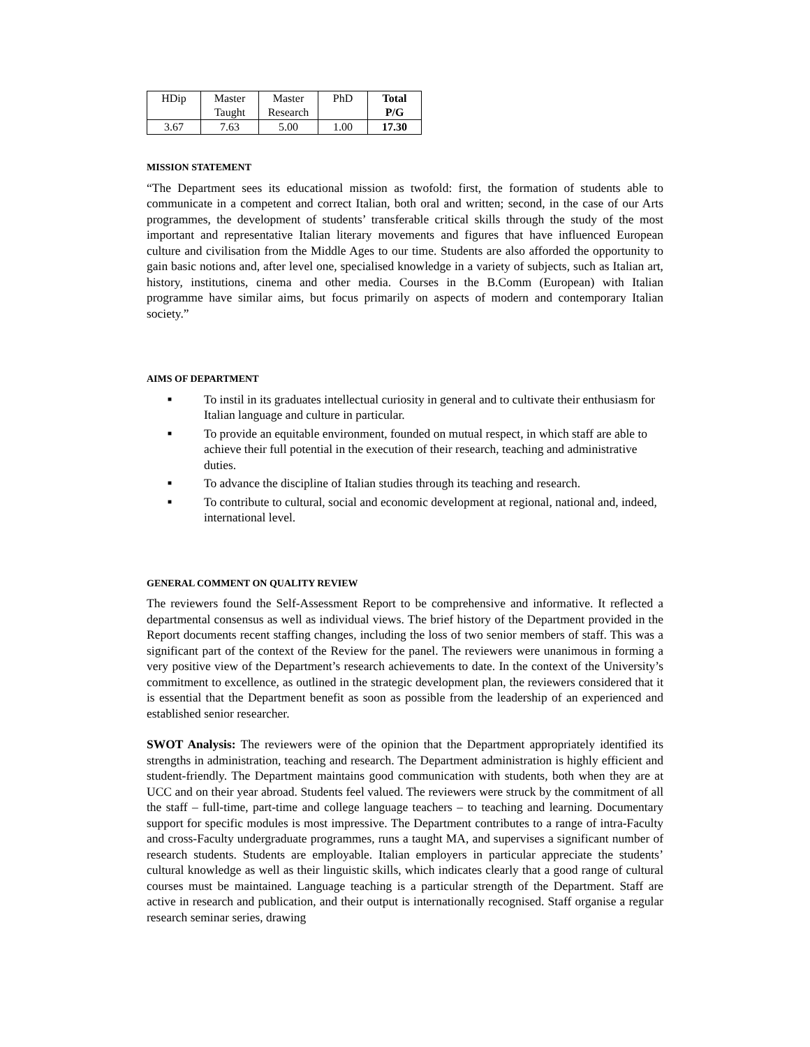| HDip | Master Taught | Master Research | PhD | Total P/G |
| 3.67 | 7.63 | 5.00 | 1.00 | 17.30 |
MISSION STATEMENT
“The Department sees its educational mission as twofold: first, the formation of students able to communicate in a competent and correct Italian, both oral and written; second, in the case of our Arts programmes, the development of students’ transferable critical skills through the study of the most important and representative Italian literary movements and figures that have influenced European culture and civilisation from the Middle Ages to our time. Students are also afforded the opportunity to gain basic notions and, after level one, specialised knowledge in a variety of subjects, such as Italian art, history, institutions, cinema and other media. Courses in the B.Comm (European) with Italian programme have similar aims, but focus primarily on aspects of modern and contemporary Italian society.”
AIMS OF DEPARTMENT
■ To instil in its graduates intellectual curiosity in general and to cultivate their enthusiasm for Italian language and culture in particular.
■ To provide an equitable environment, founded on mutual respect, in which staff are able to achieve their full potential in the execution of their research, teaching and administrative duties.
■ To advance the discipline of Italian studies through its teaching and research.
■ To contribute to cultural, social and economic development at regional, national and, indeed, international level.
GENERAL COMMENT ON QUALITY REVIEW
The reviewers found the Self-Assessment Report to be comprehensive and informative. It reflected a departmental consensus as well as individual views. The brief history of the Department provided in the Report documents recent staffing changes, including the loss of two senior members of staff. This was a significant part of the context of the Review for the panel. The reviewers were unanimous in forming a very positive view of the Department’s research achievements to date. In the context of the University’s commitment to excellence, as outlined in the strategic development plan, the reviewers considered that it is essential that the Department benefit as soon as possible from the leadership of an experienced and established senior researcher.
SWOT Analysis: The reviewers were of the opinion that the Department appropriately identified its strengths in administration, teaching and research. The Department administration is highly efficient and student-friendly. The Department maintains good communication with students, both when they are at UCC and on their year abroad. Students feel valued. The reviewers were struck by the commitment of all the staff – full-time, part-time and college language teachers – to teaching and learning. Documentary support for specific modules is most impressive. The Department contributes to a range of intra-Faculty and cross-Faculty undergraduate programmes, runs a taught MA, and supervises a significant number of research students. Students are employable. Italian employers in particular appreciate the students’ cultural knowledge as well as their linguistic skills, which indicates clearly that a good range of cultural courses must be maintained. Language teaching is a particular strength of the Department. Staff are active in research and publication, and their output is internationally recognised. Staff organise a regular research seminar series, drawing